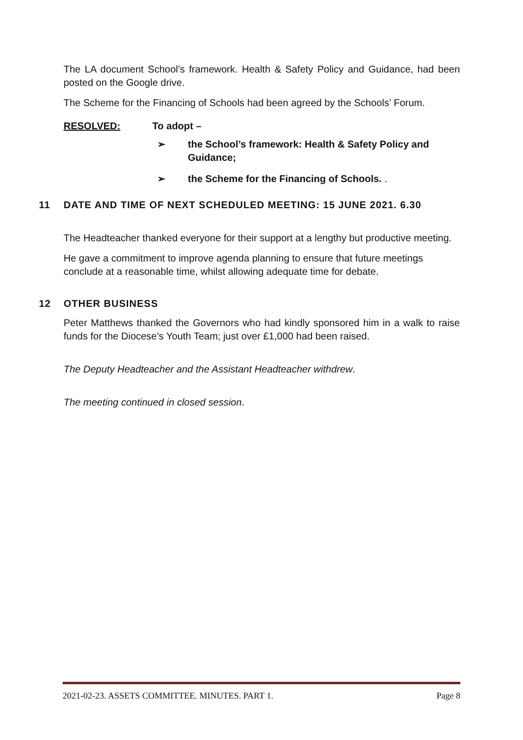The LA document School’s framework. Health & Safety Policy and Guidance, had been posted on the Google drive.
The Scheme for the Financing of Schools had been agreed by the Schools’ Forum.
RESOLVED: To adopt –
➢ the School’s framework: Health & Safety Policy and Guidance;
➢ the Scheme for the Financing of Schools. .
11 DATE AND TIME OF NEXT SCHEDULED MEETING: 15 JUNE 2021. 6.30
The Headteacher thanked everyone for their support at a lengthy but productive meeting.
He gave a commitment to improve agenda planning to ensure that future meetings conclude at a reasonable time, whilst allowing adequate time for debate.
12 OTHER BUSINESS
Peter Matthews thanked the Governors who had kindly sponsored him in a walk to raise funds for the Diocese’s Youth Team; just over £1,000 had been raised.
The Deputy Headteacher and the Assistant Headteacher withdrew.
The meeting continued in closed session.
2021-02-23. ASSETS COMMITTEE. MINUTES. PART 1. Page 8